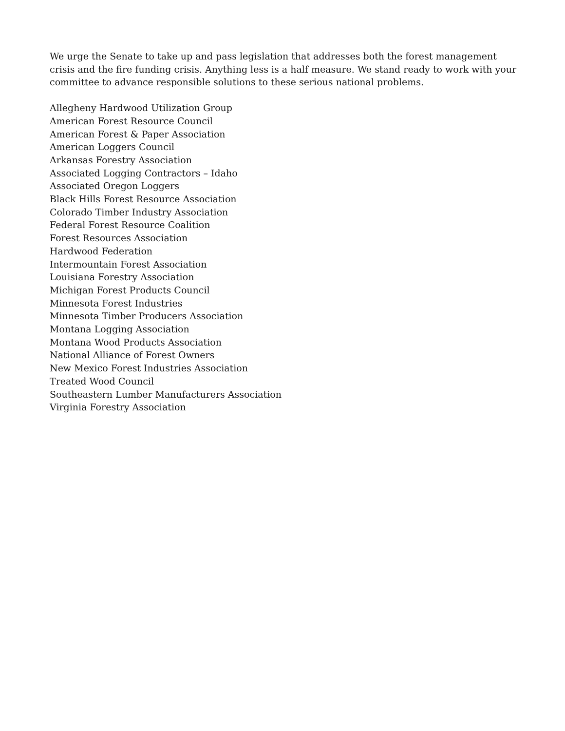We urge the Senate to take up and pass legislation that addresses both the forest management crisis and the fire funding crisis. Anything less is a half measure. We stand ready to work with your committee to advance responsible solutions to these serious national problems.
Allegheny Hardwood Utilization Group
American Forest Resource Council
American Forest & Paper Association
American Loggers Council
Arkansas Forestry Association
Associated Logging Contractors – Idaho
Associated Oregon Loggers
Black Hills Forest Resource Association
Colorado Timber Industry Association
Federal Forest Resource Coalition
Forest Resources Association
Hardwood Federation
Intermountain Forest Association
Louisiana Forestry Association
Michigan Forest Products Council
Minnesota Forest Industries
Minnesota Timber Producers Association
Montana Logging Association
Montana Wood Products Association
National Alliance of Forest Owners
New Mexico Forest Industries Association
Treated Wood Council
Southeastern Lumber Manufacturers Association
Virginia Forestry Association